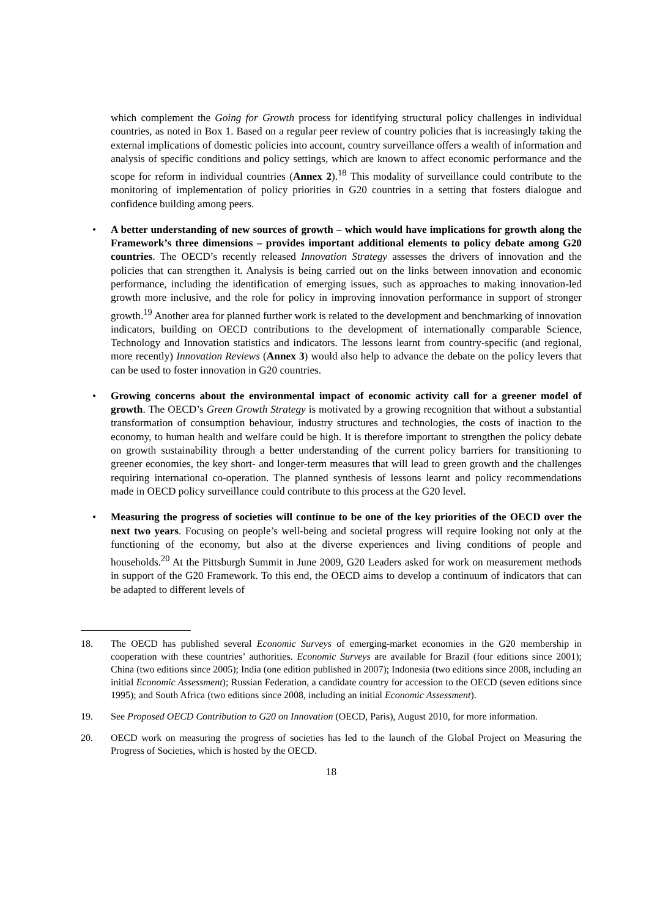which complement the Going for Growth process for identifying structural policy challenges in individual countries, as noted in Box 1. Based on a regular peer review of country policies that is increasingly taking the external implications of domestic policies into account, country surveillance offers a wealth of information and analysis of specific conditions and policy settings, which are known to affect economic performance and the scope for reform in individual countries (Annex 2).<sup>18</sup> This modality of surveillance could contribute to the monitoring of implementation of policy priorities in G20 countries in a setting that fosters dialogue and confidence building among peers.
• A better understanding of new sources of growth – which would have implications for growth along the Framework’s three dimensions – provides important additional elements to policy debate among G20 countries. The OECD’s recently released Innovation Strategy assesses the drivers of innovation and the policies that can strengthen it. Analysis is being carried out on the links between innovation and economic performance, including the identification of emerging issues, such as approaches to making innovation-led growth more inclusive, and the role for policy in improving innovation performance in support of stronger growth.<sup>19</sup> Another area for planned further work is related to the development and benchmarking of innovation indicators, building on OECD contributions to the development of internationally comparable Science, Technology and Innovation statistics and indicators. The lessons learnt from country-specific (and regional, more recently) Innovation Reviews (Annex 3) would also help to advance the debate on the policy levers that can be used to foster innovation in G20 countries.
• Growing concerns about the environmental impact of economic activity call for a greener model of growth. The OECD’s Green Growth Strategy is motivated by a growing recognition that without a substantial transformation of consumption behaviour, industry structures and technologies, the costs of inaction to the economy, to human health and welfare could be high. It is therefore important to strengthen the policy debate on growth sustainability through a better understanding of the current policy barriers for transitioning to greener economies, the key short- and longer-term measures that will lead to green growth and the challenges requiring international co-operation. The planned synthesis of lessons learnt and policy recommendations made in OECD policy surveillance could contribute to this process at the G20 level.
• Measuring the progress of societies will continue to be one of the key priorities of the OECD over the next two years. Focusing on people’s well-being and societal progress will require looking not only at the functioning of the economy, but also at the diverse experiences and living conditions of people and households.<sup>20</sup> At the Pittsburgh Summit in June 2009, G20 Leaders asked for work on measurement methods in support of the G20 Framework. To this end, the OECD aims to develop a continuum of indicators that can be adapted to different levels of
18. The OECD has published several Economic Surveys of emerging-market economies in the G20 membership in cooperation with these countries’ authorities. Economic Surveys are available for Brazil (four editions since 2001); China (two editions since 2005); India (one edition published in 2007); Indonesia (two editions since 2008, including an initial Economic Assessment); Russian Federation, a candidate country for accession to the OECD (seven editions since 1995); and South Africa (two editions since 2008, including an initial Economic Assessment).
19. See Proposed OECD Contribution to G20 on Innovation (OECD, Paris), August 2010, for more information.
20. OECD work on measuring the progress of societies has led to the launch of the Global Project on Measuring the Progress of Societies, which is hosted by the OECD.
18